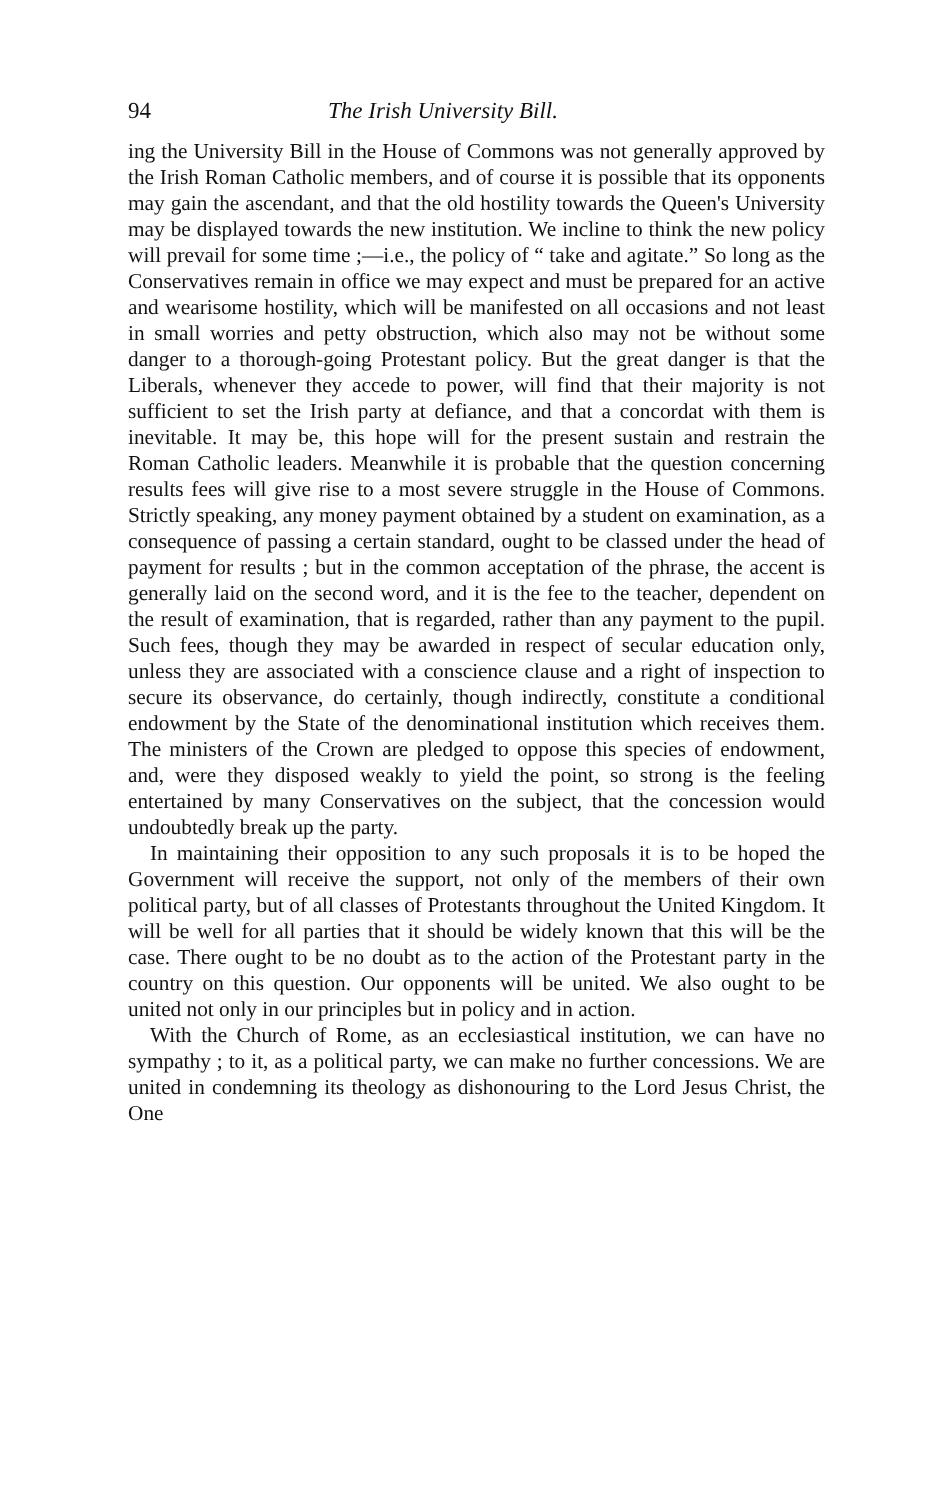94 The Irish University Bill.
ing the University Bill in the House of Commons was not generally approved by the Irish Roman Catholic members, and of course it is possible that its opponents may gain the ascendant, and that the old hostility towards the Queen's University may be displayed towards the new institution. We incline to think the new policy will prevail for some time ;—i.e., the policy of “ take and agitate.” So long as the Conservatives remain in office we may expect and must be prepared for an active and wearisome hostility, which will be manifested on all occasions and not least in small worries and petty obstruction, which also may not be without some danger to a thorough-going Protestant policy. But the great danger is that the Liberals, whenever they accede to power, will find that their majority is not sufficient to set the Irish party at defiance, and that a concordat with them is inevitable. It may be, this hope will for the present sustain and restrain the Roman Catholic leaders. Meanwhile it is probable that the question concerning results fees will give rise to a most severe struggle in the House of Commons. Strictly speaking, any money payment obtained by a student on examination, as a consequence of passing a certain standard, ought to be classed under the head of payment for results ; but in the common acceptation of the phrase, the accent is generally laid on the second word, and it is the fee to the teacher, dependent on the result of examination, that is regarded, rather than any payment to the pupil. Such fees, though they may be awarded in respect of secular education only, unless they are associated with a conscience clause and a right of inspection to secure its observance, do certainly, though indirectly, constitute a conditional endowment by the State of the denominational institution which receives them. The ministers of the Crown are pledged to oppose this species of endowment, and, were they disposed weakly to yield the point, so strong is the feeling entertained by many Conservatives on the subject, that the concession would undoubtedly break up the party.
In maintaining their opposition to any such proposals it is to be hoped the Government will receive the support, not only of the members of their own political party, but of all classes of Protestants throughout the United Kingdom. It will be well for all parties that it should be widely known that this will be the case. There ought to be no doubt as to the action of the Protestant party in the country on this question. Our opponents will be united. We also ought to be united not only in our principles but in policy and in action.
With the Church of Rome, as an ecclesiastical institution, we can have no sympathy ; to it, as a political party, we can make no further concessions. We are united in condemning its theology as dishonouring to the Lord Jesus Christ, the One